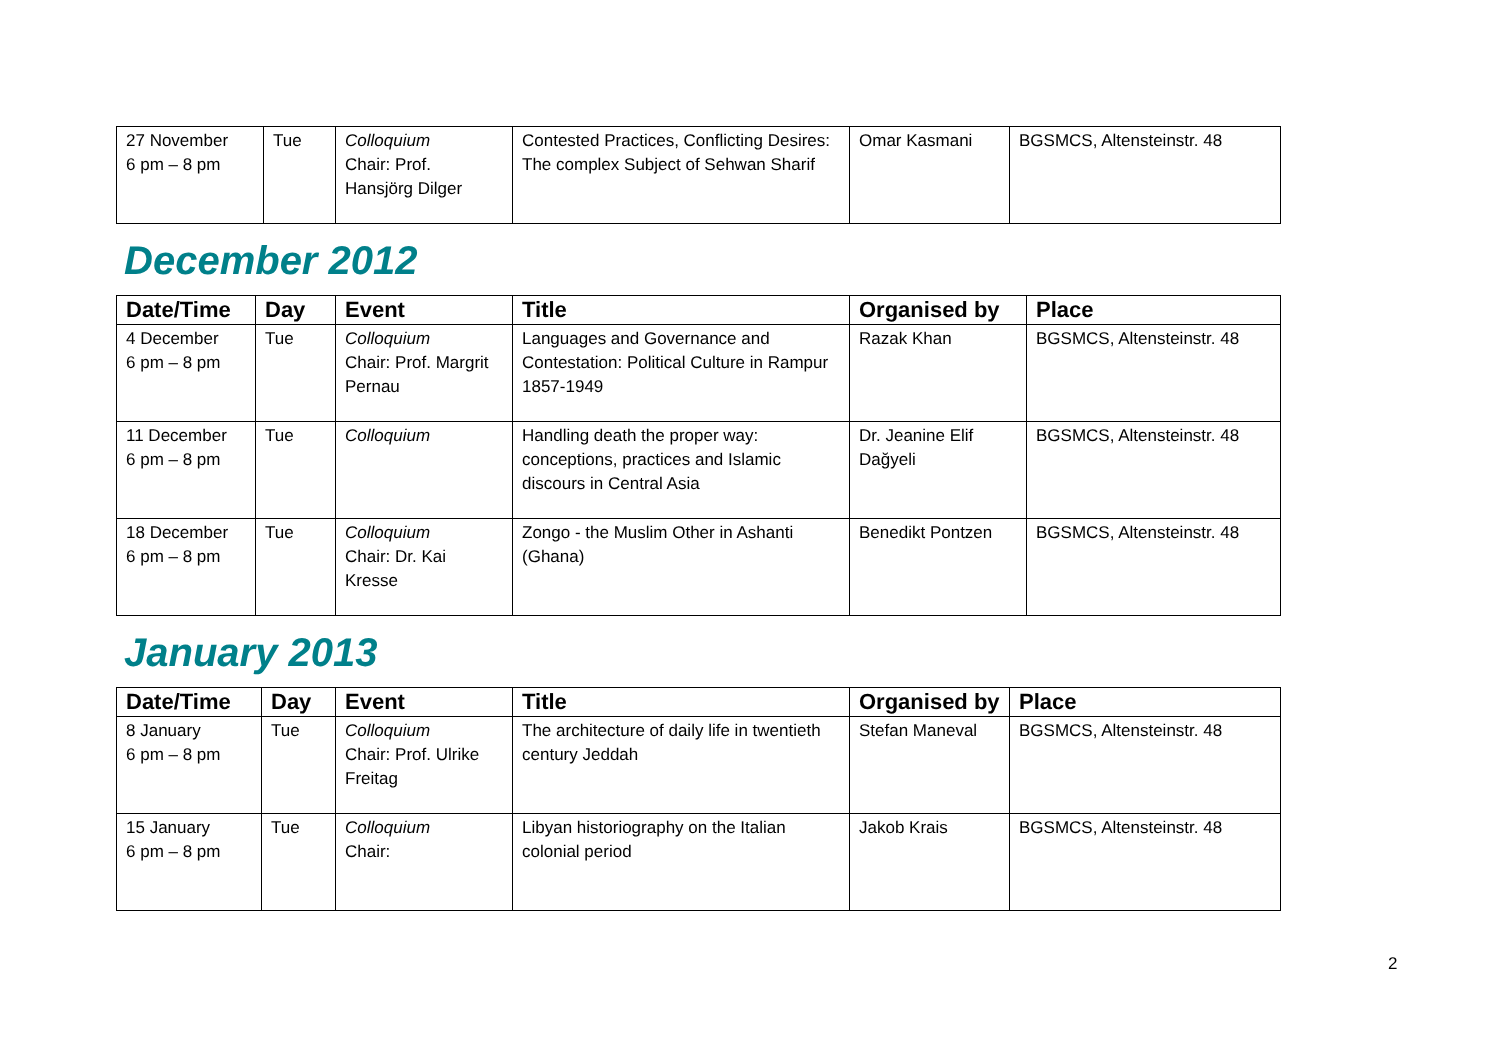| 27 November 6 pm – 8 pm | Tue | Colloquium Chair: Prof. Hansjörg Dilger | Contested Practices, Conflicting Desires: The complex Subject of Sehwan Sharif | Omar Kasmani | BGSMCS, Altensteinstr. 48 |
December 2012
| Date/Time | Day | Event | Title | Organised by | Place |
| --- | --- | --- | --- | --- | --- |
| 4 December 6 pm – 8 pm | Tue | Colloquium Chair: Prof. Margrit Pernau | Languages and Governance and Contestation: Political Culture in Rampur 1857-1949 | Razak Khan | BGSMCS, Altensteinstr. 48 |
| 11 December 6 pm – 8 pm | Tue | Colloquium | Handling death the proper way: conceptions, practices and Islamic discours in Central Asia | Dr. Jeanine Elif Dağyeli | BGSMCS, Altensteinstr. 48 |
| 18 December 6 pm – 8 pm | Tue | Colloquium Chair: Dr. Kai Kresse | Zongo - the Muslim Other in Ashanti (Ghana) | Benedikt Pontzen | BGSMCS, Altensteinstr. 48 |
January 2013
| Date/Time | Day | Event | Title | Organised by | Place |
| --- | --- | --- | --- | --- | --- |
| 8 January 6 pm – 8 pm | Tue | Colloquium Chair: Prof. Ulrike Freitag | The architecture of daily life in twentieth century Jeddah | Stefan Maneval | BGSMCS, Altensteinstr. 48 |
| 15 January 6 pm – 8 pm | Tue | Colloquium Chair: | Libyan historiography on the Italian colonial period | Jakob Krais | BGSMCS, Altensteinstr. 48 |
2